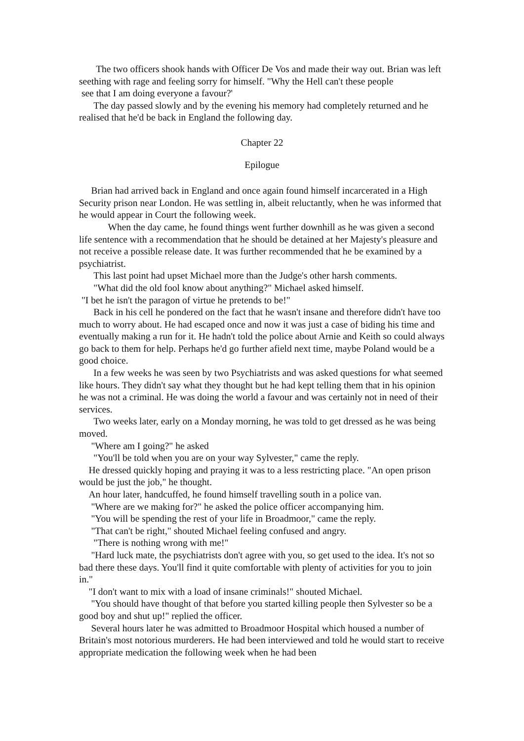The two officers shook hands with Officer De Vos and made their way out. Brian was left seething with rage and feeling sorry for himself. "Why the Hell can't these people
see that I am doing everyone a favour?'
The day passed slowly and by the evening his memory had completely returned and he realised that he'd be back in England the following day.
Chapter 22
Epilogue
Brian had arrived back in England and once again found himself incarcerated in a High Security prison near London. He was settling in, albeit reluctantly, when he was informed that he would appear in Court the following week.
When the day came, he found things went further downhill as he was given a second life sentence with a recommendation that he should be detained at her Majesty's pleasure and not receive a possible release date. It was further recommended that he be examined by a psychiatrist.
This last point had upset Michael more than the Judge's other harsh comments.
"What did the old fool know about anything?" Michael asked himself.
"I bet he isn't the paragon of virtue he pretends to be!"
Back in his cell he pondered on the fact that he wasn't insane and therefore didn't have too much to worry about. He had escaped once and now it was just a case of biding his time and eventually making a run for it. He hadn't told the police about Arnie and Keith so could always go back to them for help. Perhaps he'd go further afield next time, maybe Poland would be a good choice.
In a few weeks he was seen by two Psychiatrists and was asked questions for what seemed like hours. They didn't say what they thought but he had kept telling them that in his opinion he was not a criminal. He was doing the world a favour and was certainly not in need of their services.
Two weeks later, early on a Monday morning, he was told to get dressed as he was being moved.
"Where am I going?" he asked
"You'll be told when you are on your way Sylvester," came the reply.
He dressed quickly hoping and praying it was to a less restricting place. "An open prison would be just the job," he thought.
An hour later, handcuffed, he found himself travelling south in a police van.
"Where are we making for?" he asked the police officer accompanying him.
"You will be spending the rest of your life in Broadmoor," came the reply.
"That can't be right," shouted Michael feeling confused and angry.
"There is nothing wrong with me!"
"Hard luck mate, the psychiatrists don't agree with you, so get used to the idea. It's not so bad there these days. You'll find it quite comfortable with plenty of activities for you to join in."
"I don't want to mix with a load of insane criminals!" shouted Michael.
"You should have thought of that before you started killing people then Sylvester so be a good boy and shut up!" replied the officer.
Several hours later he was admitted to Broadmoor Hospital which housed a number of Britain's most notorious murderers. He had been interviewed and told he would start to receive appropriate medication the following week when he had been